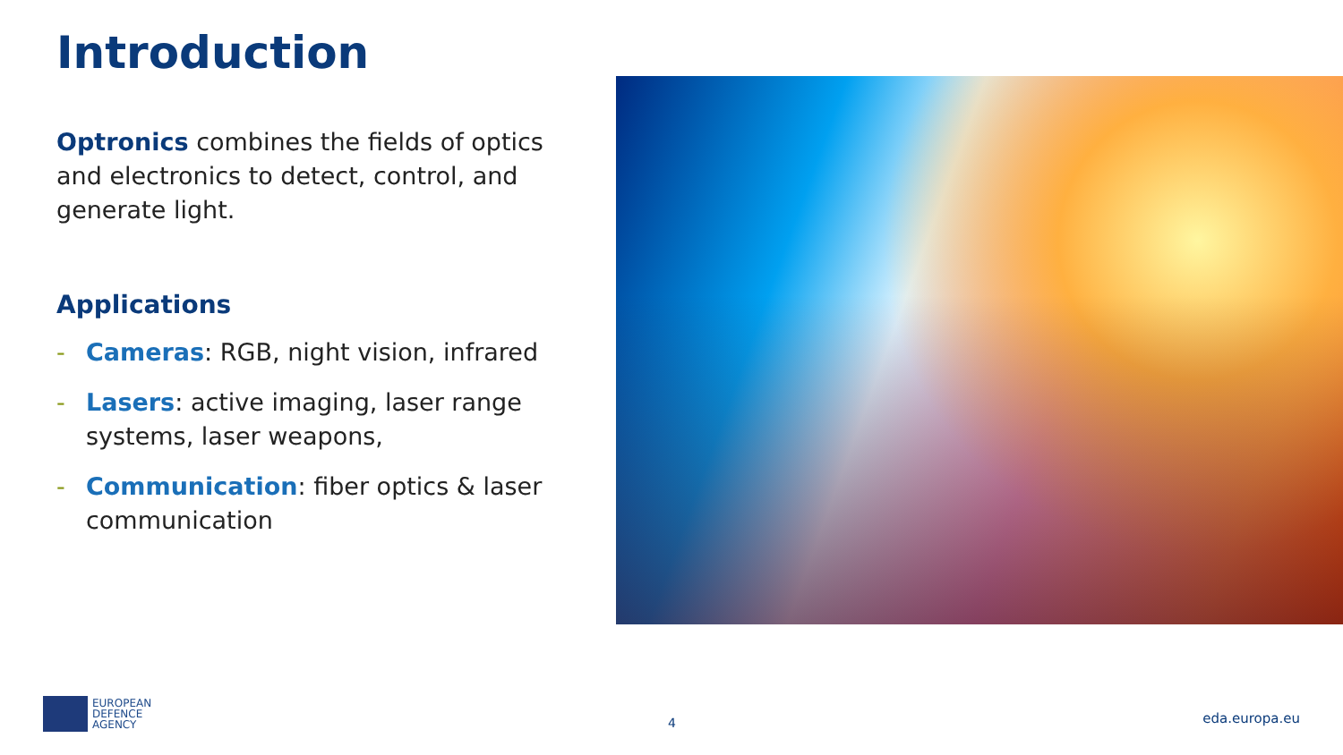Introduction
Optronics combines the fields of optics and electronics to detect, control, and generate light.
Applications
- Cameras: RGB, night vision, infrared
- Lasers: active imaging, laser range systems, laser weapons,
- Communication: fiber optics & laser communication
EUROPEAN
DEFENCE
AGENCY
4 eda.europa.eu